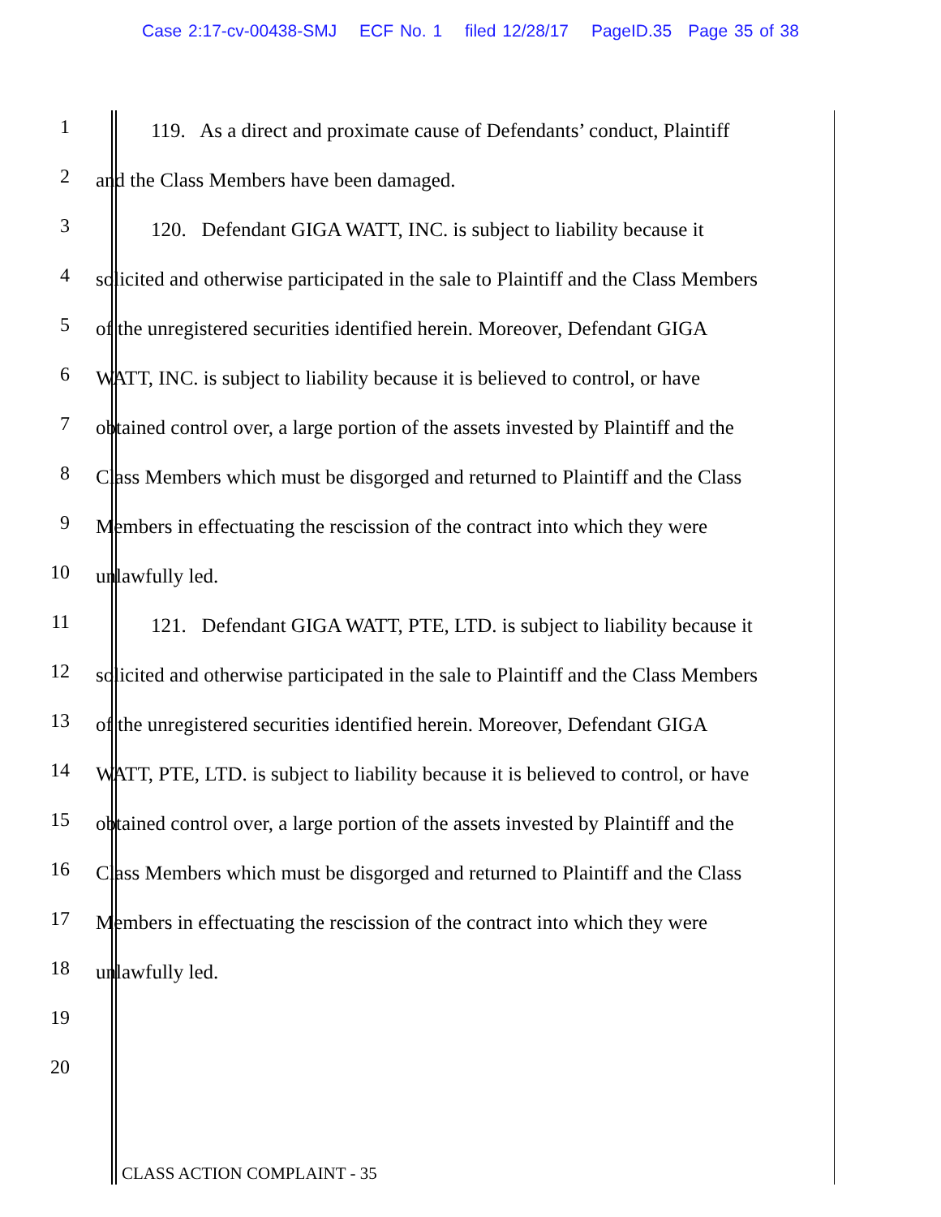Case 2:17-cv-00438-SMJ ECF No. 1 filed 12/28/17 PageID.35 Page 35 of 38
1 119. As a direct and proximate cause of Defendants’ conduct, Plaintiff
2 and the Class Members have been damaged.
3 120. Defendant GIGA WATT, INC. is subject to liability because it
4 solicited and otherwise participated in the sale to Plaintiff and the Class Members
5 of the unregistered securities identified herein. Moreover, Defendant GIGA
6 WATT, INC. is subject to liability because it is believed to control, or have
7 obtained control over, a large portion of the assets invested by Plaintiff and the
8 Class Members which must be disgorged and returned to Plaintiff and the Class
9 Members in effectuating the rescission of the contract into which they were
10 unlawfully led.
11 121. Defendant GIGA WATT, PTE, LTD. is subject to liability because it
12 solicited and otherwise participated in the sale to Plaintiff and the Class Members
13 of the unregistered securities identified herein. Moreover, Defendant GIGA
14 WATT, PTE, LTD. is subject to liability because it is believed to control, or have
15 obtained control over, a large portion of the assets invested by Plaintiff and the
16 Class Members which must be disgorged and returned to Plaintiff and the Class
17 Members in effectuating the rescission of the contract into which they were
18 unlawfully led.
19
20
CLASS ACTION COMPLAINT - 35